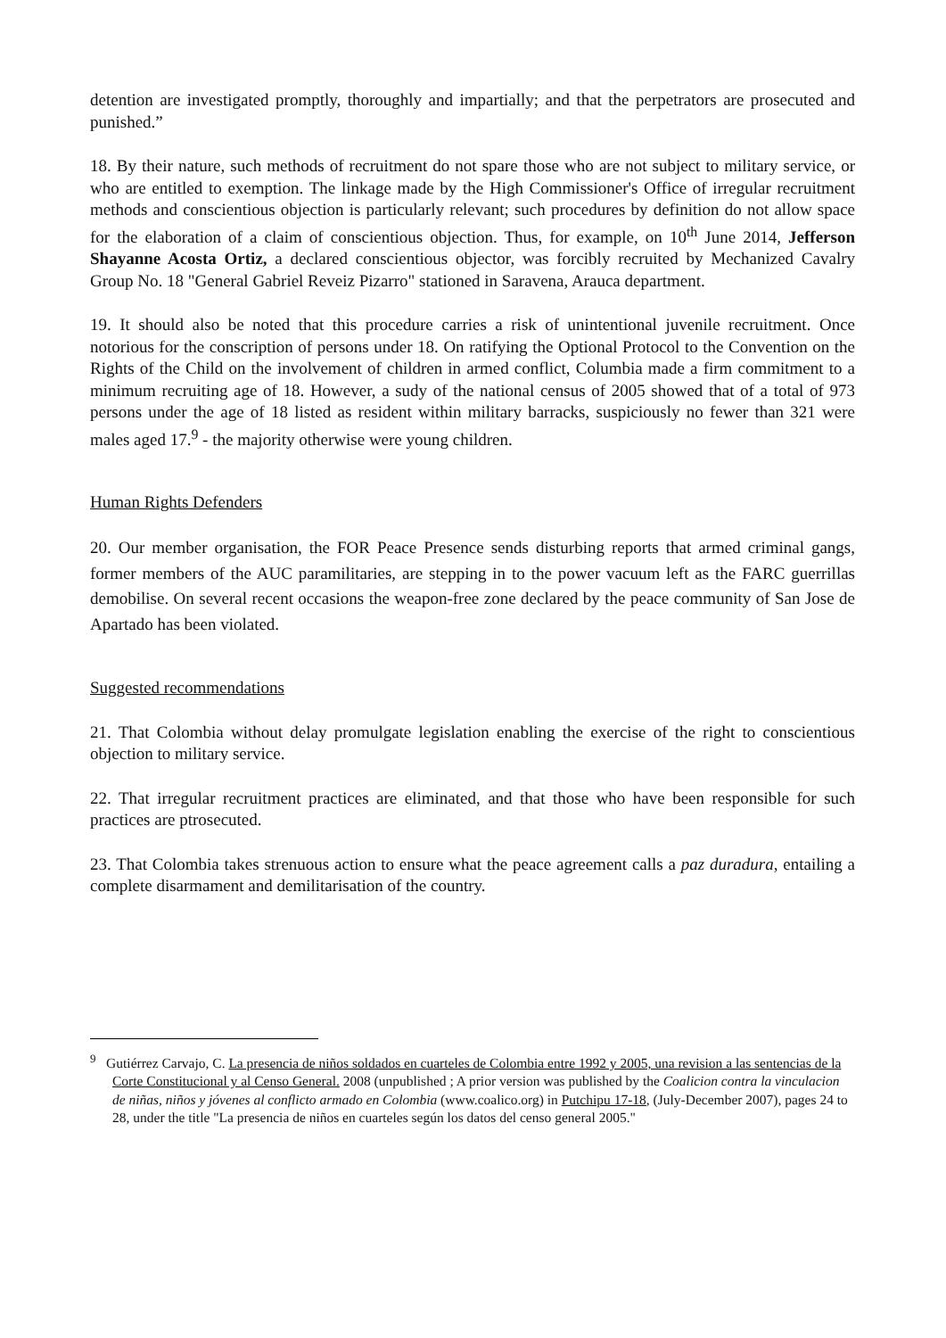detention are investigated promptly, thoroughly and impartially; and that the perpetrators are prosecuted and punished.”
18. By their nature, such methods of recruitment do not spare those who are not subject to military service, or who are entitled to exemption. The linkage made by the High Commissioner's Office of irregular recruitment methods and conscientious objection is particularly relevant; such procedures by definition do not allow space for the elaboration of a claim of conscientious objection. Thus, for example, on 10<sup>th</sup> June 2014, Jefferson Shayanne Acosta Ortiz, a declared conscientious objector, was forcibly recruited by Mechanized Cavalry Group No. 18 "General Gabriel Reveiz Pizarro" stationed in Saravena, Arauca department.
19. It should also be noted that this procedure carries a risk of unintentional juvenile recruitment. Once notorious for the conscription of persons under 18. On ratifying the Optional Protocol to the Convention on the Rights of the Child on the involvement of children in armed conflict, Columbia made a firm commitment to a minimum recruiting age of 18. However, a sudy of the national census of 2005 showed that of a total of 973 persons under the age of 18 listed as resident within military barracks, suspiciously no fewer than 321 were males aged 17.<sup>9</sup> - the majority otherwise were young children.
Human Rights Defenders
20. Our member organisation, the FOR Peace Presence sends disturbing reports that armed criminal gangs, former members of the AUC paramilitaries, are stepping in to the power vacuum left as the FARC guerrillas demobilise. On several recent occasions the weapon-free zone declared by the peace community of San Jose de Apartado has been violated.
Suggested recommendations
21. That Colombia without delay promulgate legislation enabling the exercise of the right to conscientious objection to military service.
22. That irregular recruitment practices are eliminated, and that those who have been responsible for such practices are ptrosecuted.
23. That Colombia takes strenuous action to ensure what the peace agreement calls a paz duradura, entailing a complete disarmament and demilitarisation of the country.
<sup>9</sup> Gutiérrez Carvajo, C. La presencia de niños soldados en cuarteles de Colombia entre 1992 y 2005, una revision a las sentencias de la Corte Constitucional y al Censo General. 2008 (unpublished ; A prior version was published by the Coalicion contra la vinculacion de niñas, niños y jóvenes al conflicto armado en Colombia (www.coalico.org) in Putchipu 17-18, (July-December 2007), pages 24 to 28, under the title "La presencia de niños en cuarteles según los datos del censo general 2005."